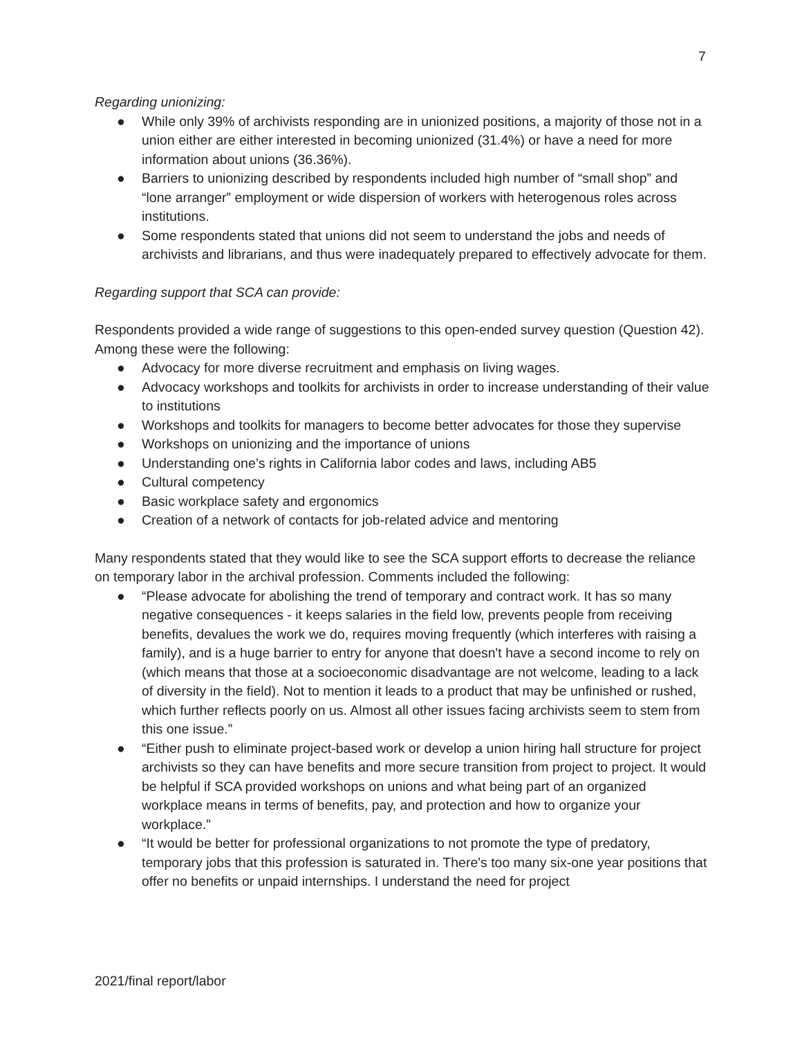7
Regarding unionizing:
● While only 39% of archivists responding are in unionized positions, a majority of those not in a union either are either interested in becoming unionized (31.4%) or have a need for more information about unions (36.36%).
● Barriers to unionizing described by respondents included high number of “small shop” and “lone arranger” employment or wide dispersion of workers with heterogenous roles across institutions.
● Some respondents stated that unions did not seem to understand the jobs and needs of archivists and librarians, and thus were inadequately prepared to effectively advocate for them.
Regarding support that SCA can provide:
Respondents provided a wide range of suggestions to this open-ended survey question (Question 42). Among these were the following:
● Advocacy for more diverse recruitment and emphasis on living wages.
● Advocacy workshops and toolkits for archivists in order to increase understanding of their value to institutions
● Workshops and toolkits for managers to become better advocates for those they supervise
● Workshops on unionizing and the importance of unions
● Understanding one’s rights in California labor codes and laws, including AB5
● Cultural competency
● Basic workplace safety and ergonomics
● Creation of a network of contacts for job-related advice and mentoring
Many respondents stated that they would like to see the SCA support efforts to decrease the reliance on temporary labor in the archival profession. Comments included the following:
● “Please advocate for abolishing the trend of temporary and contract work. It has so many negative consequences - it keeps salaries in the field low, prevents people from receiving benefits, devalues the work we do, requires moving frequently (which interferes with raising a family), and is a huge barrier to entry for anyone that doesn't have a second income to rely on (which means that those at a socioeconomic disadvantage are not welcome, leading to a lack of diversity in the field). Not to mention it leads to a product that may be unfinished or rushed, which further reflects poorly on us. Almost all other issues facing archivists seem to stem from this one issue.”
● “Either push to eliminate project-based work or develop a union hiring hall structure for project archivists so they can have benefits and more secure transition from project to project. It would be helpful if SCA provided workshops on unions and what being part of an organized workplace means in terms of benefits, pay, and protection and how to organize your workplace.”
● “It would be better for professional organizations to not promote the type of predatory, temporary jobs that this profession is saturated in. There's too many six-one year positions that offer no benefits or unpaid internships. I understand the need for project
2021/final report/labor